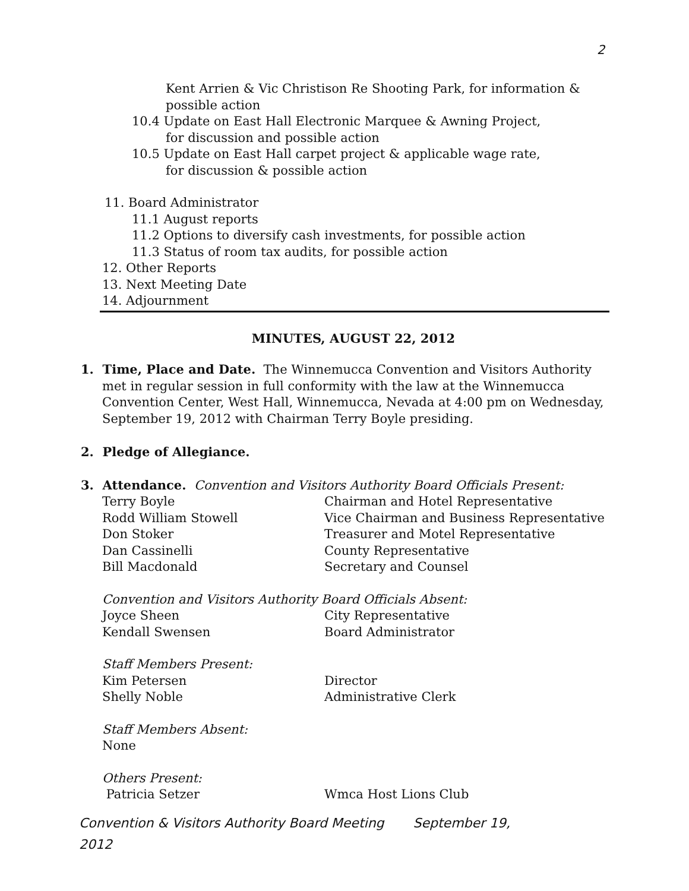2
Kent Arrien & Vic Christison Re Shooting Park, for information &
possible action
10.4 Update on East Hall Electronic Marquee & Awning Project,
for discussion and possible action
10.5 Update on East Hall carpet project & applicable wage rate,
for discussion & possible action
11. Board Administrator
11.1 August reports
11.2 Options to diversify cash investments, for possible action
11.3 Status of room tax audits, for possible action
12. Other Reports
13. Next Meeting Date
14. Adjournment
MINUTES, AUGUST 22, 2012
1. Time, Place and Date. The Winnemucca Convention and Visitors Authority met in regular session in full conformity with the law at the Winnemucca Convention Center, West Hall, Winnemucca, Nevada at 4:00 pm on Wednesday, September 19, 2012 with Chairman Terry Boyle presiding.
2. Pledge of Allegiance.
3. Attendance. Convention and Visitors Authority Board Officials Present:
Terry Boyle Chairman and Hotel Representative
Rodd William Stowell Vice Chairman and Business Representative
Don Stoker Treasurer and Motel Representative
Dan Cassinelli County Representative
Bill Macdonald Secretary and Counsel
Convention and Visitors Authority Board Officials Absent:
Joyce Sheen City Representative
Kendall Swensen Board Administrator
Staff Members Present:
Kim Petersen Director
Shelly Noble Administrative Clerk
Staff Members Absent:
None
Others Present:
Patricia Setzer Wmca Host Lions Club
Convention & Visitors Authority Board Meeting September 19,
2012